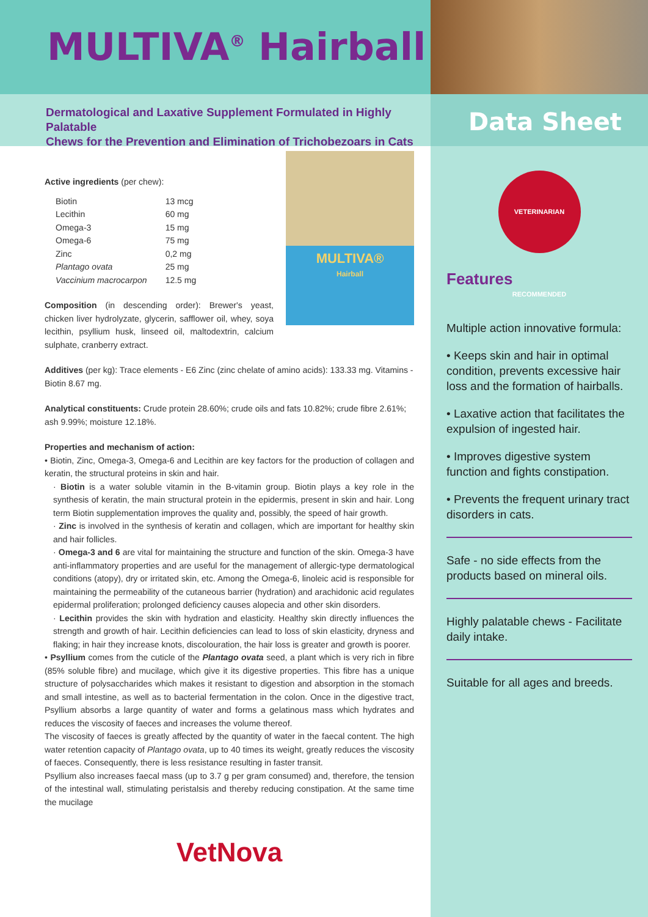MULTIVA<sup>®</sup> Hairball
Dermatological and Laxative Supplement Formulated in Highly Palatable
Chews for the Prevention and Elimination of Trichobezoars in Cats
Active ingredients (per chew):
MULTIVA®
Hairball
| Biotin | 13 mcg |
| Lecithin | 60 mg |
| Omega-3 | 15 mg |
| Omega-6 | 75 mg |
| Zinc | 0,2 mg |
| Plantago ovata | 25 mg |
| Vaccinium macrocarpon | 12.5 mg |
Composition (in descending order): Brewer's yeast, chicken liver hydrolyzate, glycerin, safflower oil, whey, soya lecithin, psyllium husk, linseed oil, maltodextrin, calcium sulphate, cranberry extract.
Additives (per kg): Trace elements - E6 Zinc (zinc chelate of amino acids): 133.33 mg. Vitamins - Biotin 8.67 mg.
Analytical constituents: Crude protein 28.60%; crude oils and fats 10.82%; crude fibre 2.61%; ash 9.99%; moisture 12.18%.
Properties and mechanism of action:
• Biotin, Zinc, Omega-3, Omega-6 and Lecithin are key factors for the production of collagen and keratin, the structural proteins in skin and hair.
· Biotin is a water soluble vitamin in the B-vitamin group. Biotin plays a key role in the synthesis of keratin, the main structural protein in the epidermis, present in skin and hair. Long term Biotin supplementation improves the quality and, possibly, the speed of hair growth.
· Zinc is involved in the synthesis of keratin and collagen, which are important for healthy skin and hair follicles.
· Omega-3 and 6 are vital for maintaining the structure and function of the skin. Omega-3 have anti-inflammatory properties and are useful for the management of allergic-type dermatological conditions (atopy), dry or irritated skin, etc. Among the Omega-6, linoleic acid is responsible for maintaining the permeability of the cutaneous barrier (hydration) and arachidonic acid regulates epidermal proliferation; prolonged deficiency causes alopecia and other skin disorders.
· Lecithin provides the skin with hydration and elasticity. Healthy skin directly influences the strength and growth of hair. Lecithin deficiencies can lead to loss of skin elasticity, dryness and flaking; in hair they increase knots, discolouration, the hair loss is greater and growth is poorer.
• Psyllium comes from the cuticle of the Plantago ovata seed, a plant which is very rich in fibre (85% soluble fibre) and mucilage, which give it its digestive properties. This fibre has a unique structure of polysaccharides which makes it resistant to digestion and absorption in the stomach and small intestine, as well as to bacterial fermentation in the colon. Once in the digestive tract, Psyllium absorbs a large quantity of water and forms a gelatinous mass which hydrates and reduces the viscosity of faeces and increases the volume thereof.
The viscosity of faeces is greatly affected by the quantity of water in the faecal content. The high water retention capacity of Plantago ovata, up to 40 times its weight, greatly reduces the viscosity of faeces. Consequently, there is less resistance resulting in faster transit.
Psyllium also increases faecal mass (up to 3.7 g per gram consumed) and, therefore, the tension of the intestinal wall, stimulating peristalsis and thereby reducing constipation. At the same time the mucilage
VetNova
Data Sheet
VETERINARIAN RECOMMENDED
Features
Multiple action innovative formula:
• Keeps skin and hair in optimal condition, prevents excessive hair loss and the formation of hairballs.
• Laxative action that facilitates the expulsion of ingested hair.
• Improves digestive system function and fights constipation.
• Prevents the frequent urinary tract disorders in cats.
Safe - no side effects from the products based on mineral oils.
Highly palatable chews - Facilitate daily intake.
Suitable for all ages and breeds.